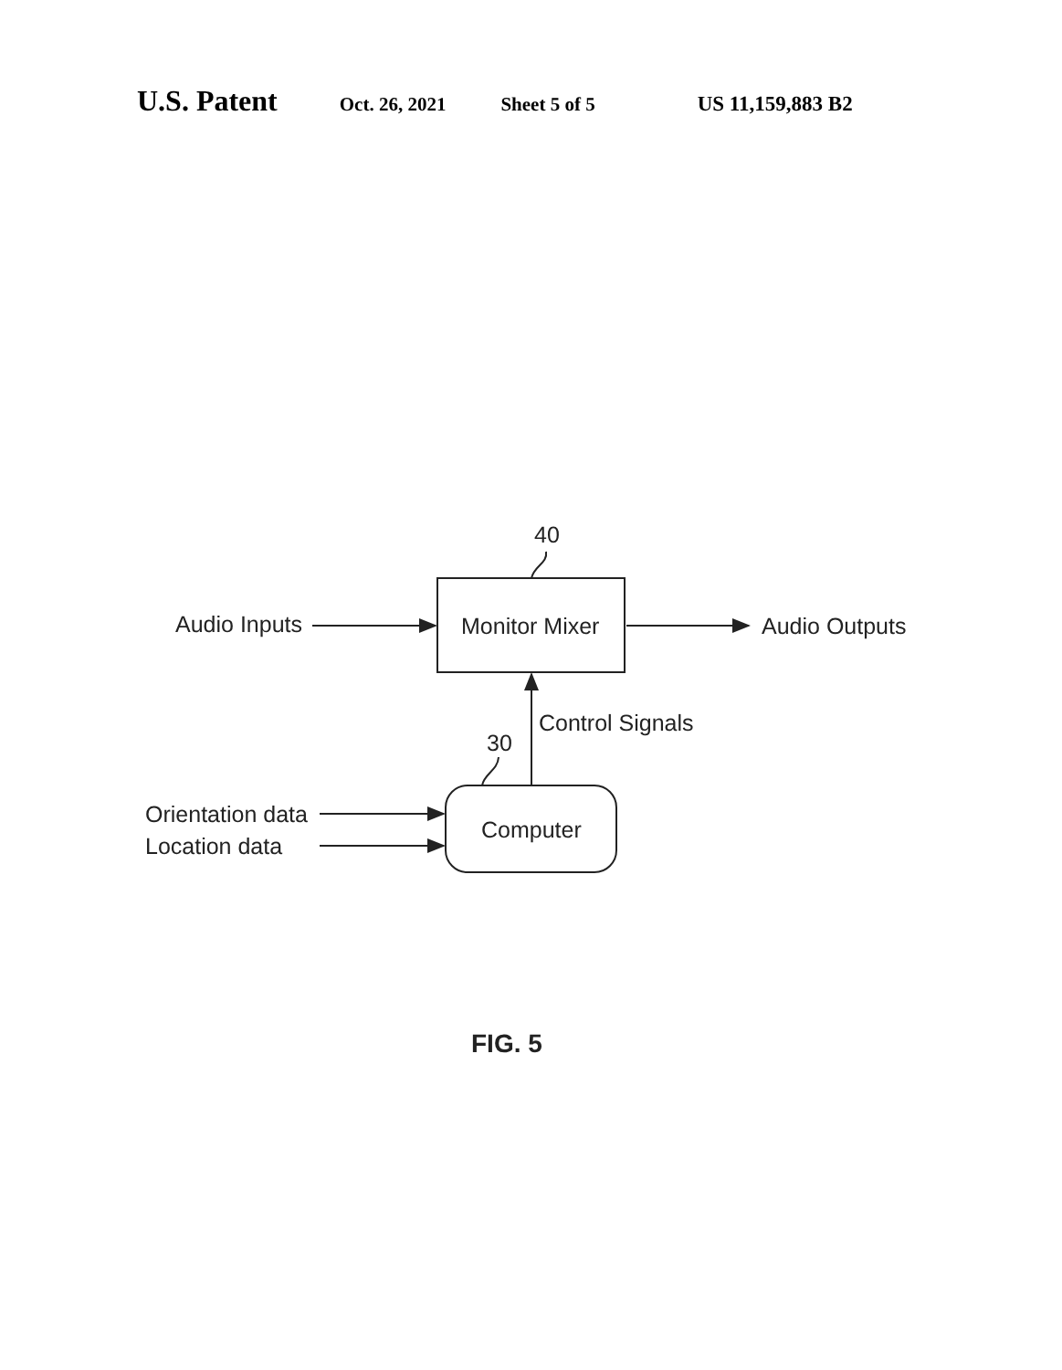U.S. Patent
Oct. 26, 2021 Sheet 5 of 5 US 11,159,883 B2
40
Audio Inputs Monitor Mixer Audio Outputs
Control Signals
30
Orientation data
Location data
Computer
FIG. 5